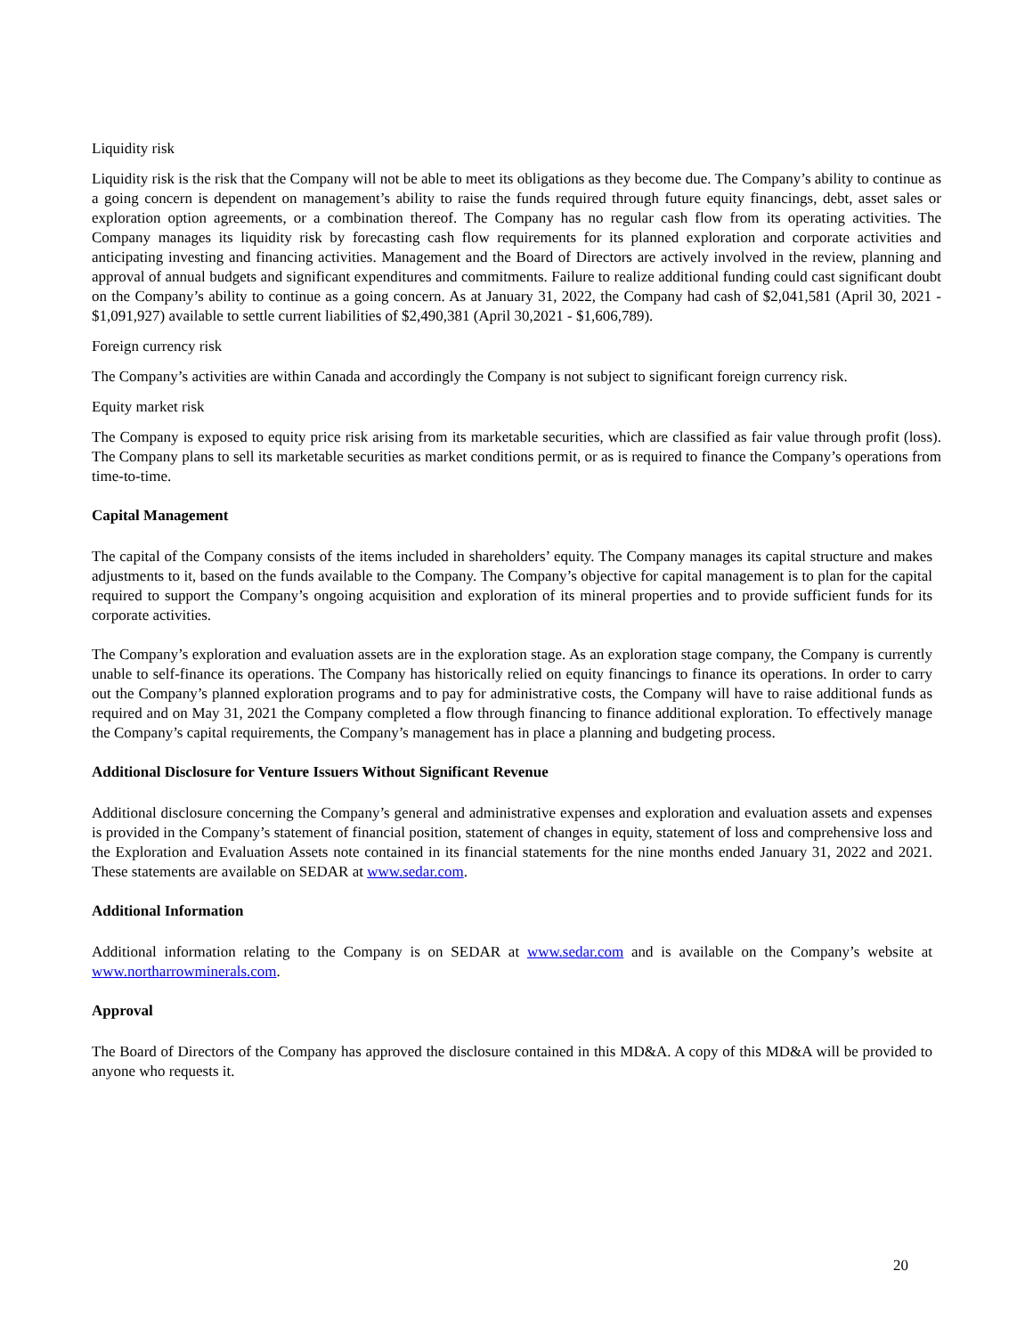Liquidity risk
Liquidity risk is the risk that the Company will not be able to meet its obligations as they become due. The Company’s ability to continue as a going concern is dependent on management’s ability to raise the funds required through future equity financings, debt, asset sales or exploration option agreements, or a combination thereof. The Company has no regular cash flow from its operating activities. The Company manages its liquidity risk by forecasting cash flow requirements for its planned exploration and corporate activities and anticipating investing and financing activities. Management and the Board of Directors are actively involved in the review, planning and approval of annual budgets and significant expenditures and commitments. Failure to realize additional funding could cast significant doubt on the Company’s ability to continue as a going concern. As at January 31, 2022, the Company had cash of $2,041,581 (April 30, 2021 - $1,091,927) available to settle current liabilities of $2,490,381 (April 30,2021 - $1,606,789).
Foreign currency risk
The Company’s activities are within Canada and accordingly the Company is not subject to significant foreign currency risk.
Equity market risk
The Company is exposed to equity price risk arising from its marketable securities, which are classified as fair value through profit (loss). The Company plans to sell its marketable securities as market conditions permit, or as is required to finance the Company’s operations from time-to-time.
Capital Management
The capital of the Company consists of the items included in shareholders’ equity. The Company manages its capital structure and makes adjustments to it, based on the funds available to the Company. The Company’s objective for capital management is to plan for the capital required to support the Company’s ongoing acquisition and exploration of its mineral properties and to provide sufficient funds for its corporate activities.
The Company’s exploration and evaluation assets are in the exploration stage. As an exploration stage company, the Company is currently unable to self-finance its operations. The Company has historically relied on equity financings to finance its operations. In order to carry out the Company’s planned exploration programs and to pay for administrative costs, the Company will have to raise additional funds as required and on May 31, 2021 the Company completed a flow through financing to finance additional exploration. To effectively manage the Company’s capital requirements, the Company’s management has in place a planning and budgeting process.
Additional Disclosure for Venture Issuers Without Significant Revenue
Additional disclosure concerning the Company’s general and administrative expenses and exploration and evaluation assets and expenses is provided in the Company’s statement of financial position, statement of changes in equity, statement of loss and comprehensive loss and the Exploration and Evaluation Assets note contained in its financial statements for the nine months ended January 31, 2022 and 2021. These statements are available on SEDAR at www.sedar.com.
Additional Information
Additional information relating to the Company is on SEDAR at www.sedar.com and is available on the Company’s website at www.northarrowminerals.com.
Approval
The Board of Directors of the Company has approved the disclosure contained in this MD&A. A copy of this MD&A will be provided to anyone who requests it.
20